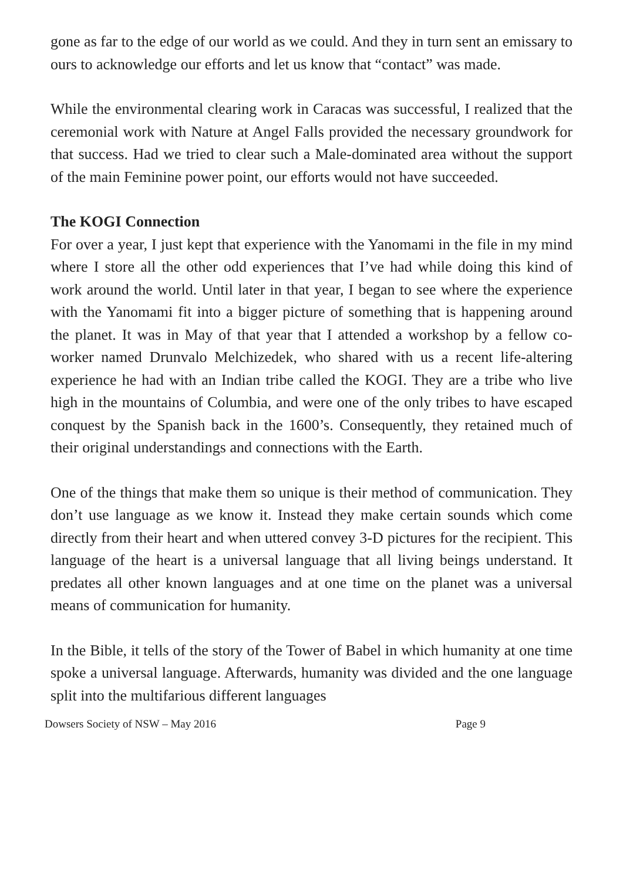gone as far to the edge of our world as we could. And they in turn sent an emissary to ours to acknowledge our efforts and let us know that “contact” was made.
While the environmental clearing work in Caracas was successful, I realized that the ceremonial work with Nature at Angel Falls provided the necessary groundwork for that success. Had we tried to clear such a Male-dominated area without the support of the main Feminine power point, our efforts would not have succeeded.
The KOGI Connection
For over a year, I just kept that experience with the Yanomami in the file in my mind where I store all the other odd experiences that I’ve had while doing this kind of work around the world. Until later in that year, I began to see where the experience with the Yanomami fit into a bigger picture of something that is happening around the planet. It was in May of that year that I attended a workshop by a fellow co-worker named Drunvalo Melchizedek, who shared with us a recent life-altering experience he had with an Indian tribe called the KOGI. They are a tribe who live high in the mountains of Columbia, and were one of the only tribes to have escaped conquest by the Spanish back in the 1600’s. Consequently, they retained much of their original understandings and connections with the Earth.
One of the things that make them so unique is their method of communication. They don’t use language as we know it. Instead they make certain sounds which come directly from their heart and when uttered convey 3-D pictures for the recipient. This language of the heart is a universal language that all living beings understand. It predates all other known languages and at one time on the planet was a universal means of communication for humanity.
In the Bible, it tells of the story of the Tower of Babel in which humanity at one time spoke a universal language. Afterwards, humanity was divided and the one language split into the multifarious different languages
Dowsers Society of NSW – May 2016 Page 9